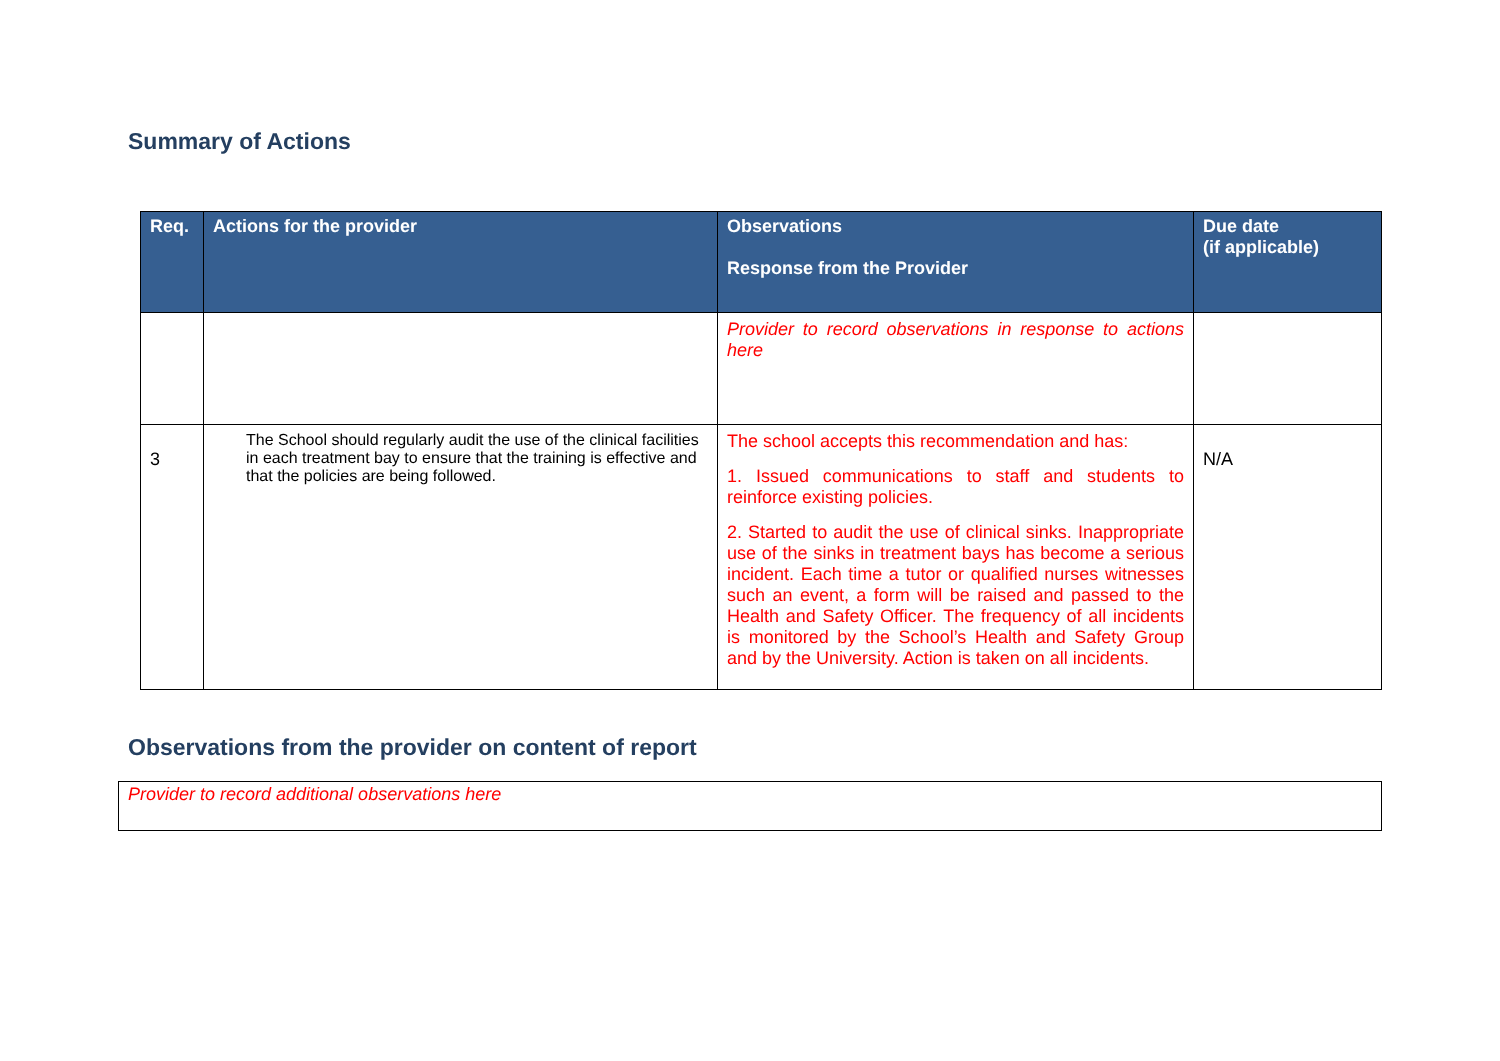Summary of Actions
| Req. | Actions for the provider | Observations Response from the Provider | Due date (if applicable) |
| --- | --- | --- | --- |
| | | Provider to record observations in response to actions here | |
| 3 | The School should regularly audit the use of the clinical facilities in each treatment bay to ensure that the training is effective and that the policies are being followed. | The school accepts this recommendation and has: 1. Issued communications to staff and students to reinforce existing policies. 2. Started to audit the use of clinical sinks. Inappropriate use of the sinks in treatment bays has become a serious incident. Each time a tutor or qualified nurses witnesses such an event, a form will be raised and passed to the Health and Safety Officer. The frequency of all incidents is monitored by the School’s Health and Safety Group and by the University. Action is taken on all incidents. | N/A |
Observations from the provider on content of report
Provider to record additional observations here